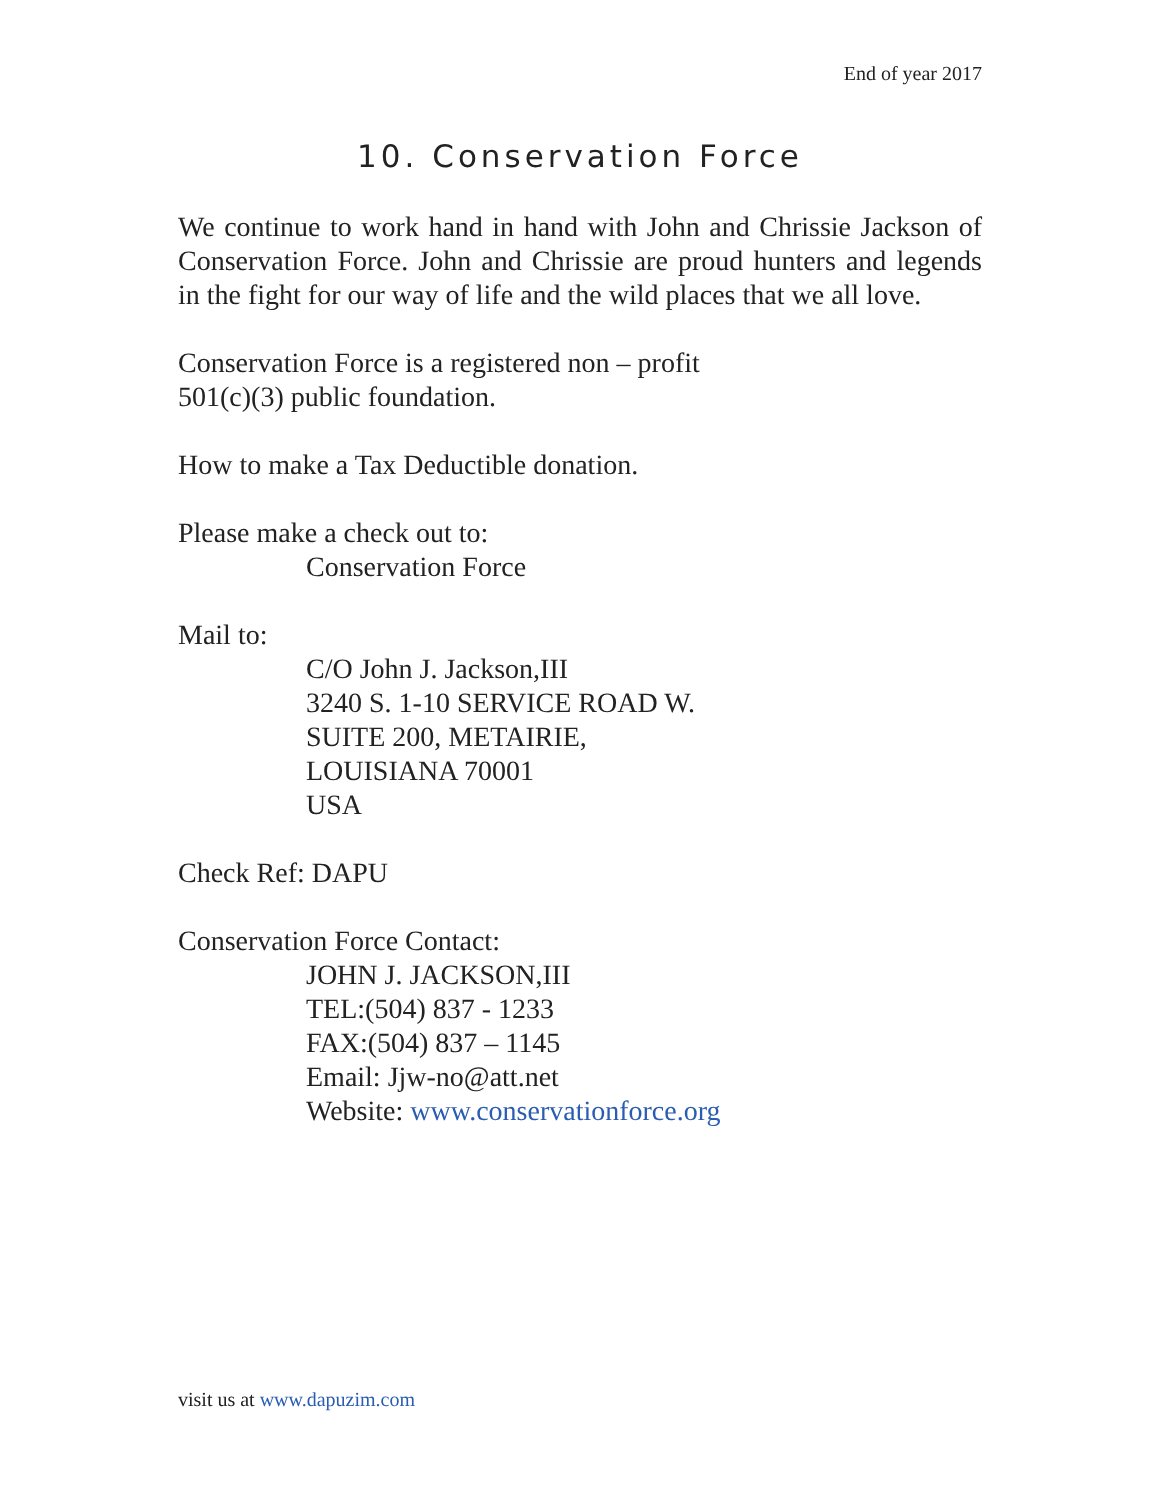End of year 2017
10. Conservation Force
We continue to work hand in hand with John and Chrissie Jackson of Conservation Force. John and Chrissie are proud hunters and legends in the fight for our way of life and the wild places that we all love.
Conservation Force is a registered non – profit
501(c)(3) public foundation.
How to make a Tax Deductible donation.
Please make a check out to:
Conservation Force
Mail to:
C/O John J. Jackson,III
3240 S. 1-10 SERVICE ROAD W.
SUITE 200, METAIRIE,
LOUISIANA 70001
USA
Check Ref: DAPU
Conservation Force Contact:
JOHN J. JACKSON,III
TEL:(504) 837 - 1233
FAX:(504) 837 – 1145
Email: Jjw-no@att.net
Website: www.conservationforce.org
visit us at www.dapuzim.com